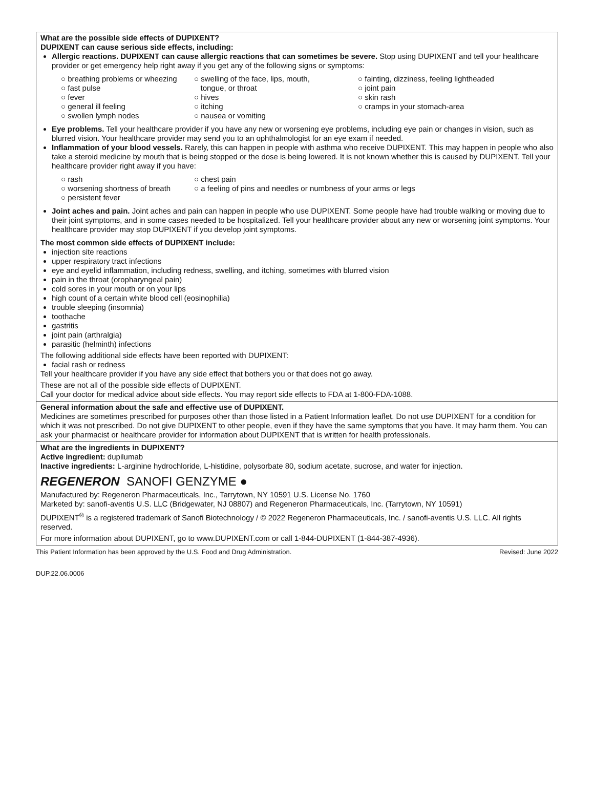What are the possible side effects of DUPIXENT?
DUPIXENT can cause serious side effects, including:
Allergic reactions. DUPIXENT can cause allergic reactions that can sometimes be severe. Stop using DUPIXENT and tell your healthcare provider or get emergency help right away if you get any of the following signs or symptoms:
○ breathing problems or wheezing
○ fast pulse
○ fever
○ general ill feeling
○ swollen lymph nodes
○ swelling of the face, lips, mouth,
tongue, or throat
○ hives
○ itching
○ nausea or vomiting
○ fainting, dizziness, feeling lightheaded
○ joint pain
○ skin rash
○ cramps in your stomach-area
Eye problems. Tell your healthcare provider if you have any new or worsening eye problems, including eye pain or changes in vision, such as blurred vision. Your healthcare provider may send you to an ophthalmologist for an eye exam if needed.
Inflammation of your blood vessels. Rarely, this can happen in people with asthma who receive DUPIXENT. This may happen in people who also take a steroid medicine by mouth that is being stopped or the dose is being lowered. It is not known whether this is caused by DUPIXENT. Tell your healthcare provider right away if you have:
○ rash
○ worsening shortness of breath
○ persistent fever
○ chest pain
○ a feeling of pins and needles or numbness of your arms or legs
Joint aches and pain. Joint aches and pain can happen in people who use DUPIXENT. Some people have had trouble walking or moving due to their joint symptoms, and in some cases needed to be hospitalized. Tell your healthcare provider about any new or worsening joint symptoms. Your healthcare provider may stop DUPIXENT if you develop joint symptoms.
The most common side effects of DUPIXENT include:
injection site reactions
upper respiratory tract infections
eye and eyelid inflammation, including redness, swelling, and itching, sometimes with blurred vision
pain in the throat (oropharyngeal pain)
cold sores in your mouth or on your lips
high count of a certain white blood cell (eosinophilia)
trouble sleeping (insomnia)
toothache
gastritis
joint pain (arthralgia)
parasitic (helminth) infections
The following additional side effects have been reported with DUPIXENT:
facial rash or redness
Tell your healthcare provider if you have any side effect that bothers you or that does not go away.
These are not all of the possible side effects of DUPIXENT.
Call your doctor for medical advice about side effects. You may report side effects to FDA at 1-800-FDA-1088.
General information about the safe and effective use of DUPIXENT.
Medicines are sometimes prescribed for purposes other than those listed in a Patient Information leaflet. Do not use DUPIXENT for a condition for which it was not prescribed. Do not give DUPIXENT to other people, even if they have the same symptoms that you have. It may harm them. You can ask your pharmacist or healthcare provider for information about DUPIXENT that is written for health professionals.
What are the ingredients in DUPIXENT?
Active ingredient: dupilumab
Inactive ingredients: L-arginine hydrochloride, L-histidine, polysorbate 80, sodium acetate, sucrose, and water for injection.
REGENERON SANOFI GENZYME ●
Manufactured by: Regeneron Pharmaceuticals, Inc., Tarrytown, NY 10591 U.S. License No. 1760
Marketed by: sanofi-aventis U.S. LLC (Bridgewater, NJ 08807) and Regeneron Pharmaceuticals, Inc. (Tarrytown, NY 10591)
DUPIXENT<sup>®</sup> is a registered trademark of Sanofi Biotechnology / © 2022 Regeneron Pharmaceuticals, Inc. / sanofi-aventis U.S. LLC. All rights reserved.
For more information about DUPIXENT, go to www.DUPIXENT.com or call 1-844-DUPIXENT (1-844-387-4936).
This Patient Information has been approved by the U.S. Food and Drug Administration. Revised: June 2022
DUP.22.06.0006